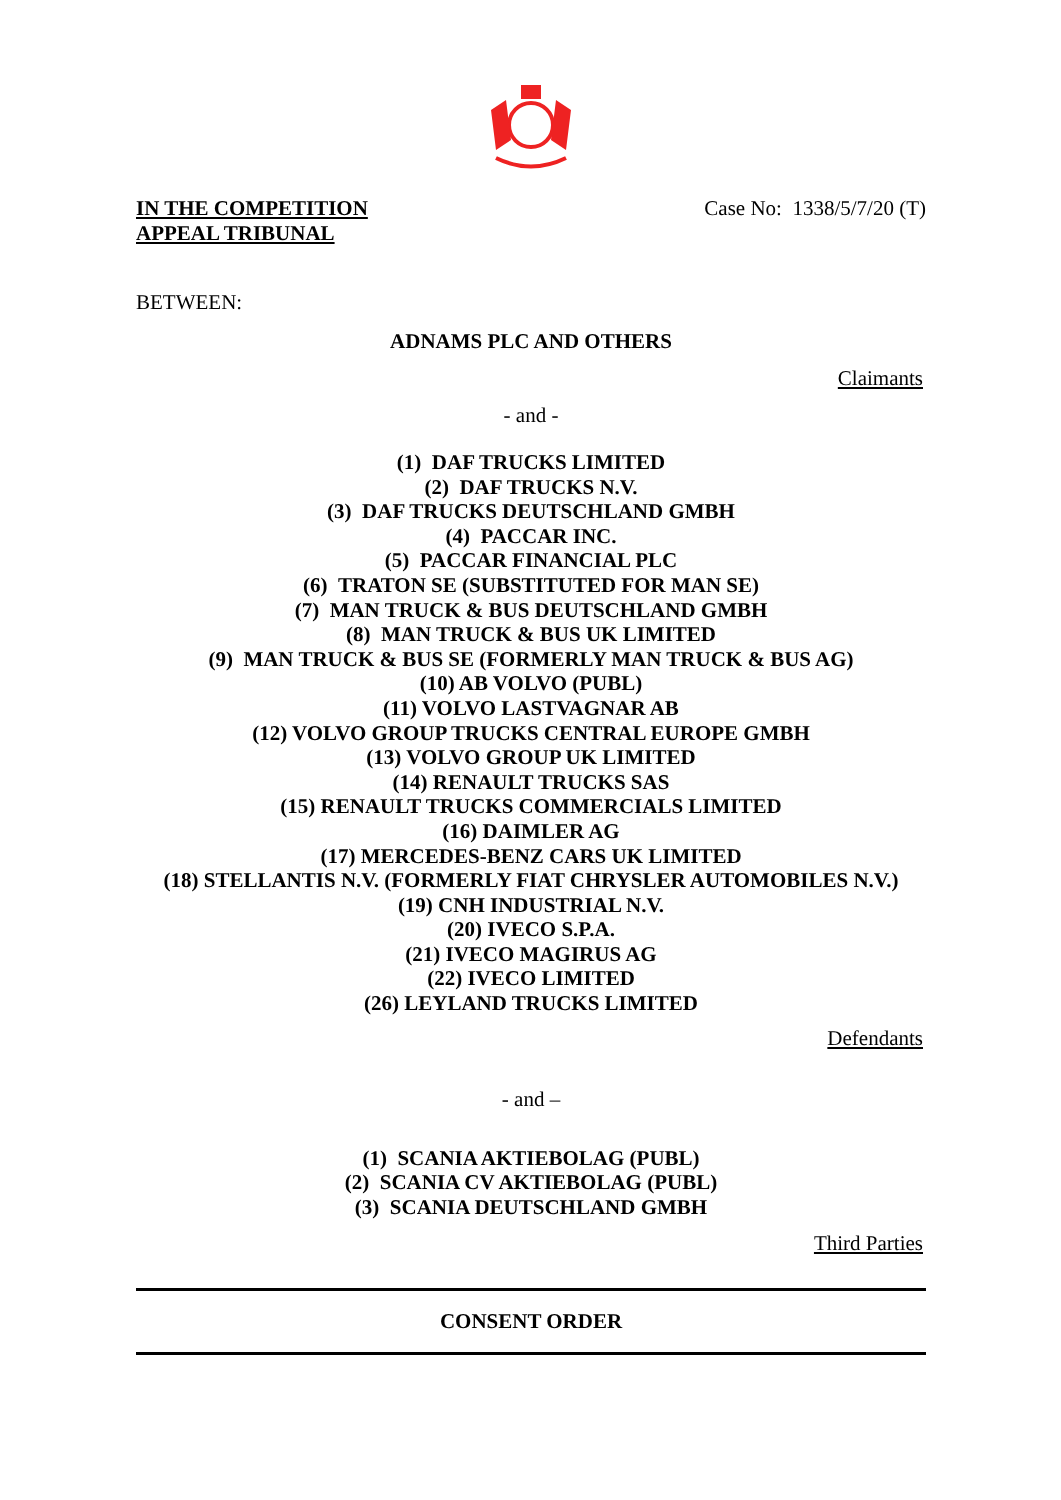IN THE COMPETITION
APPEAL TRIBUNAL
Case No: 1338/5/7/20 (T)
BETWEEN:
ADNAMS PLC AND OTHERS
Claimants
- and -
(1) DAF TRUCKS LIMITED
(2) DAF TRUCKS N.V.
(3) DAF TRUCKS DEUTSCHLAND GMBH
(4) PACCAR INC.
(5) PACCAR FINANCIAL PLC
(6) TRATON SE (SUBSTITUTED FOR MAN SE)
(7) MAN TRUCK & BUS DEUTSCHLAND GMBH
(8) MAN TRUCK & BUS UK LIMITED
(9) MAN TRUCK & BUS SE (FORMERLY MAN TRUCK & BUS AG)
(10) AB VOLVO (PUBL)
(11) VOLVO LASTVAGNAR AB
(12) VOLVO GROUP TRUCKS CENTRAL EUROPE GMBH
(13) VOLVO GROUP UK LIMITED
(14) RENAULT TRUCKS SAS
(15) RENAULT TRUCKS COMMERCIALS LIMITED
(16) DAIMLER AG
(17) MERCEDES-BENZ CARS UK LIMITED
(18) STELLANTIS N.V. (FORMERLY FIAT CHRYSLER AUTOMOBILES N.V.)
(19) CNH INDUSTRIAL N.V.
(20) IVECO S.P.A.
(21) IVECO MAGIRUS AG
(22) IVECO LIMITED
(26) LEYLAND TRUCKS LIMITED
Defendants
- and –
(1) SCANIA AKTIEBOLAG (PUBL)
(2) SCANIA CV AKTIEBOLAG (PUBL)
(3) SCANIA DEUTSCHLAND GMBH
Third Parties
CONSENT ORDER